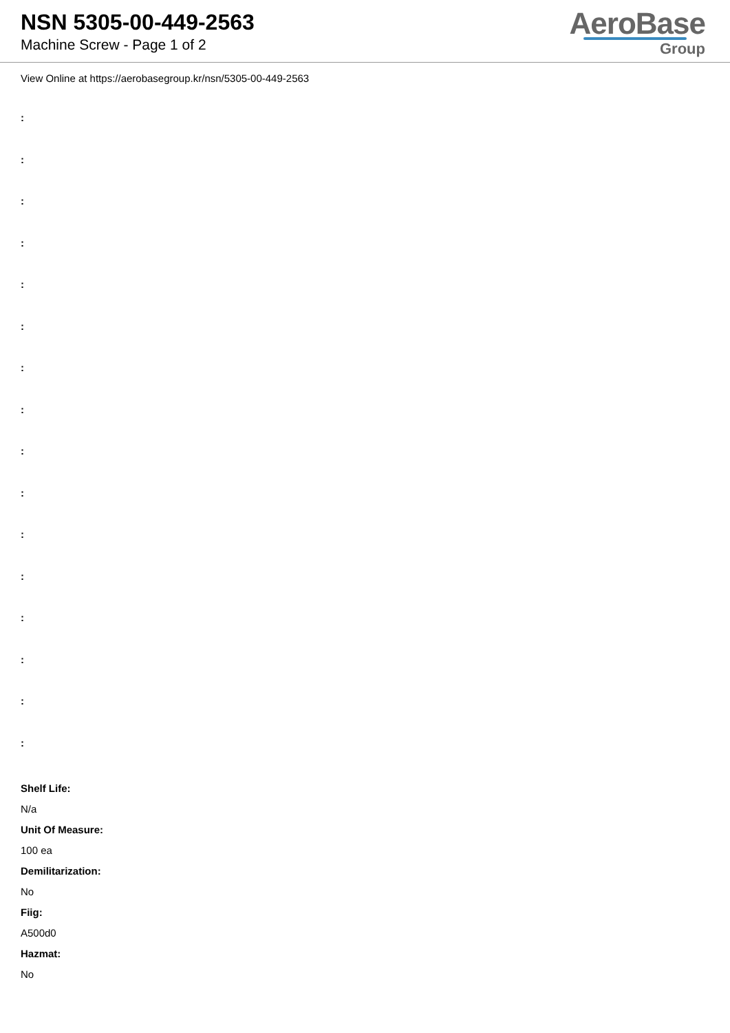NSN 5305-00-449-2563
Machine Screw - Page 1 of 2
AeroBase
Group
View Online at https://aerobasegroup.kr/nsn/5305-00-449-2563
:
:
:
:
:
:
:
:
:
:
:
:
:
:
:
:
Shelf Life:
N/a
Unit Of Measure:
100 ea
Demilitarization:
No
Fiig:
A500d0
Hazmat:
No